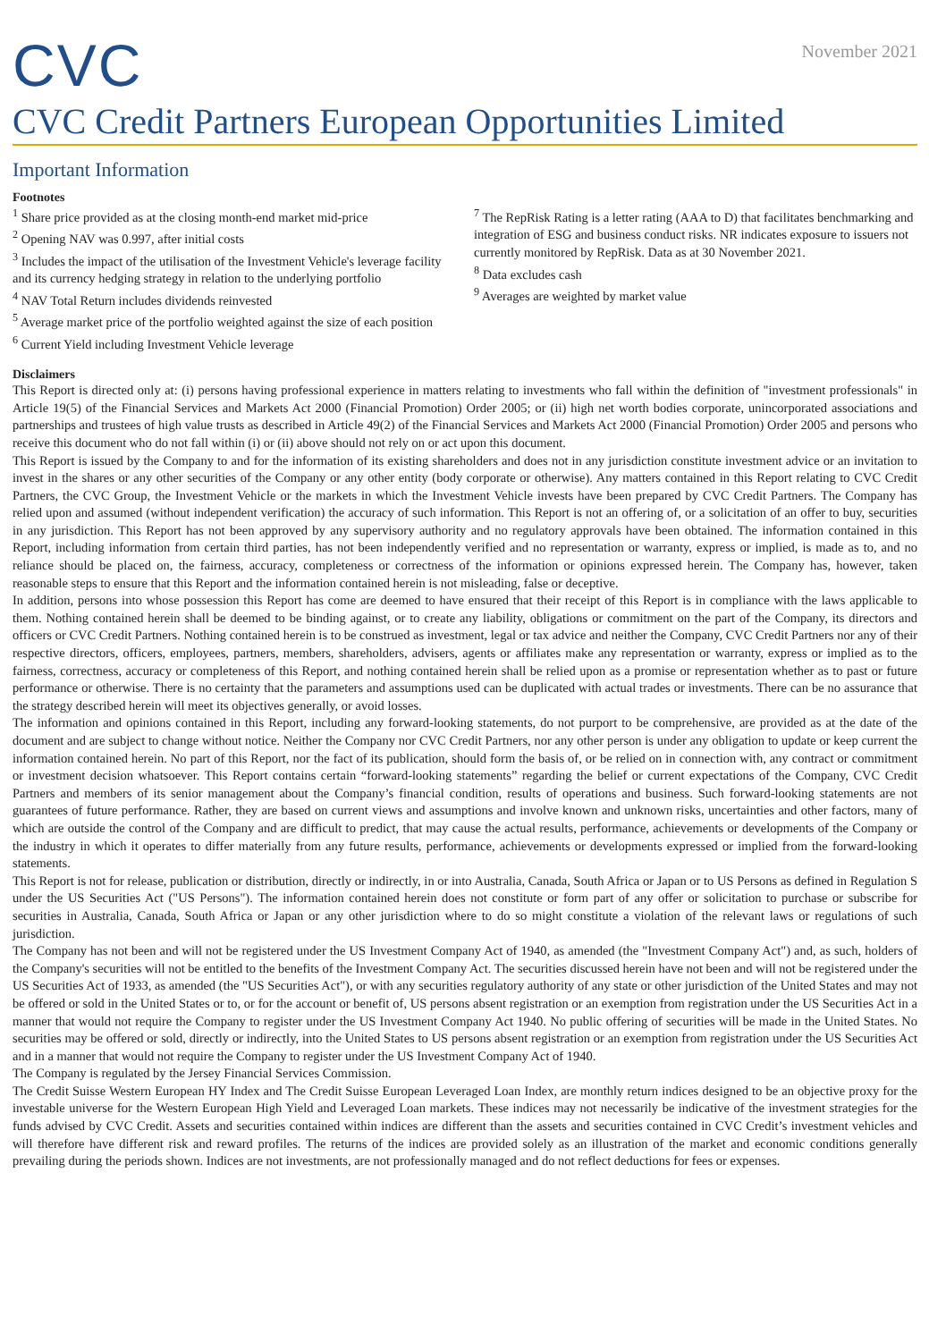CVC
November 2021
CVC Credit Partners European Opportunities Limited
Important Information
Footnotes
<sup>1</sup> Share price provided as at the closing month-end market mid-price
<sup>2</sup> Opening NAV was 0.997, after initial costs
<sup>3</sup> Includes the impact of the utilisation of the Investment Vehicle's leverage facility and its currency hedging strategy in relation to the underlying portfolio
<sup>4</sup> NAV Total Return includes dividends reinvested
<sup>5</sup> Average market price of the portfolio weighted against the size of each position
<sup>6</sup> Current Yield including Investment Vehicle leverage
<sup>7</sup> The RepRisk Rating is a letter rating (AAA to D) that facilitates benchmarking and integration of ESG and business conduct risks. NR indicates exposure to issuers not currently monitored by RepRisk. Data as at 30 November 2021.
<sup>8</sup> Data excludes cash
<sup>9</sup> Averages are weighted by market value
Disclaimers
This Report is directed only at: (i) persons having professional experience in matters relating to investments who fall within the definition of "investment professionals" in Article 19(5) of the Financial Services and Markets Act 2000 (Financial Promotion) Order 2005; or (ii) high net worth bodies corporate, unincorporated associations and partnerships and trustees of high value trusts as described in Article 49(2) of the Financial Services and Markets Act 2000 (Financial Promotion) Order 2005 and persons who receive this document who do not fall within (i) or (ii) above should not rely on or act upon this document.
This Report is issued by the Company to and for the information of its existing shareholders and does not in any jurisdiction constitute investment advice or an invitation to invest in the shares or any other securities of the Company or any other entity (body corporate or otherwise). Any matters contained in this Report relating to CVC Credit Partners, the CVC Group, the Investment Vehicle or the markets in which the Investment Vehicle invests have been prepared by CVC Credit Partners. The Company has relied upon and assumed (without independent verification) the accuracy of such information. This Report is not an offering of, or a solicitation of an offer to buy, securities in any jurisdiction. This Report has not been approved by any supervisory authority and no regulatory approvals have been obtained. The information contained in this Report, including information from certain third parties, has not been independently verified and no representation or warranty, express or implied, is made as to, and no reliance should be placed on, the fairness, accuracy, completeness or correctness of the information or opinions expressed herein. The Company has, however, taken reasonable steps to ensure that this Report and the information contained herein is not misleading, false or deceptive.
In addition, persons into whose possession this Report has come are deemed to have ensured that their receipt of this Report is in compliance with the laws applicable to them. Nothing contained herein shall be deemed to be binding against, or to create any liability, obligations or commitment on the part of the Company, its directors and officers or CVC Credit Partners. Nothing contained herein is to be construed as investment, legal or tax advice and neither the Company, CVC Credit Partners nor any of their respective directors, officers, employees, partners, members, shareholders, advisers, agents or affiliates make any representation or warranty, express or implied as to the fairness, correctness, accuracy or completeness of this Report, and nothing contained herein shall be relied upon as a promise or representation whether as to past or future performance or otherwise. There is no certainty that the parameters and assumptions used can be duplicated with actual trades or investments. There can be no assurance that the strategy described herein will meet its objectives generally, or avoid losses.
The information and opinions contained in this Report, including any forward-looking statements, do not purport to be comprehensive, are provided as at the date of the document and are subject to change without notice. Neither the Company nor CVC Credit Partners, nor any other person is under any obligation to update or keep current the information contained herein. No part of this Report, nor the fact of its publication, should form the basis of, or be relied on in connection with, any contract or commitment or investment decision whatsoever. This Report contains certain “forward-looking statements” regarding the belief or current expectations of the Company, CVC Credit Partners and members of its senior management about the Company’s financial condition, results of operations and business. Such forward-looking statements are not guarantees of future performance. Rather, they are based on current views and assumptions and involve known and unknown risks, uncertainties and other factors, many of which are outside the control of the Company and are difficult to predict, that may cause the actual results, performance, achievements or developments of the Company or the industry in which it operates to differ materially from any future results, performance, achievements or developments expressed or implied from the forward-looking statements.
This Report is not for release, publication or distribution, directly or indirectly, in or into Australia, Canada, South Africa or Japan or to US Persons as defined in Regulation S under the US Securities Act ("US Persons"). The information contained herein does not constitute or form part of any offer or solicitation to purchase or subscribe for securities in Australia, Canada, South Africa or Japan or any other jurisdiction where to do so might constitute a violation of the relevant laws or regulations of such jurisdiction.
The Company has not been and will not be registered under the US Investment Company Act of 1940, as amended (the "Investment Company Act") and, as such, holders of the Company's securities will not be entitled to the benefits of the Investment Company Act. The securities discussed herein have not been and will not be registered under the US Securities Act of 1933, as amended (the "US Securities Act"), or with any securities regulatory authority of any state or other jurisdiction of the United States and may not be offered or sold in the United States or to, or for the account or benefit of, US persons absent registration or an exemption from registration under the US Securities Act in a manner that would not require the Company to register under the US Investment Company Act 1940. No public offering of securities will be made in the United States. No securities may be offered or sold, directly or indirectly, into the United States to US persons absent registration or an exemption from registration under the US Securities Act and in a manner that would not require the Company to register under the US Investment Company Act of 1940.
The Company is regulated by the Jersey Financial Services Commission.
The Credit Suisse Western European HY Index and The Credit Suisse European Leveraged Loan Index, are monthly return indices designed to be an objective proxy for the investable universe for the Western European High Yield and Leveraged Loan markets. These indices may not necessarily be indicative of the investment strategies for the funds advised by CVC Credit. Assets and securities contained within indices are different than the assets and securities contained in CVC Credit’s investment vehicles and will therefore have different risk and reward profiles. The returns of the indices are provided solely as an illustration of the market and economic conditions generally prevailing during the periods shown. Indices are not investments, are not professionally managed and do not reflect deductions for fees or expenses.